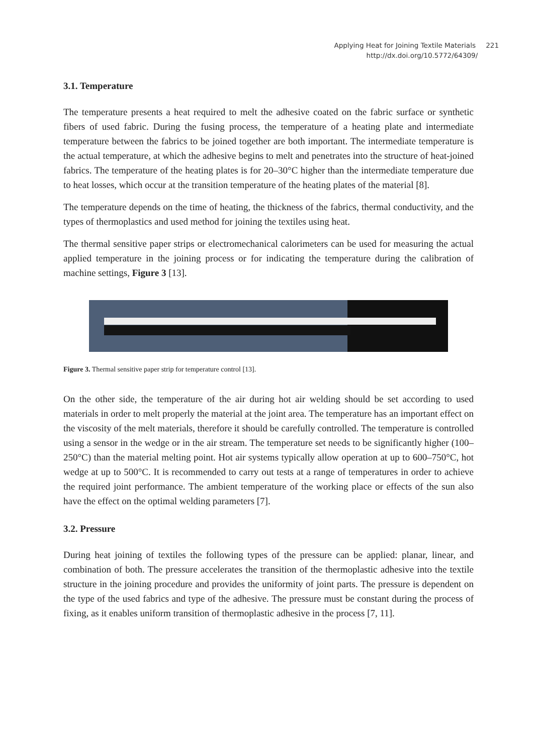Applying Heat for Joining Textile Materials 221
http://dx.doi.org/10.5772/64309/ 221
3.1. Temperature
The temperature presents a heat required to melt the adhesive coated on the fabric surface or synthetic fibers of used fabric. During the fusing process, the temperature of a heating plate and intermediate temperature between the fabrics to be joined together are both important. The intermediate temperature is the actual temperature, at which the adhesive begins to melt and penetrates into the structure of heat-joined fabrics. The temperature of the heating plates is for 20–30°C higher than the intermediate temperature due to heat losses, which occur at the transition temperature of the heating plates of the material [8].
The temperature depends on the time of heating, the thickness of the fabrics, thermal conductivity, and the types of thermoplastics and used method for joining the textiles using heat.
The thermal sensitive paper strips or electromechanical calorimeters can be used for measuring the actual applied temperature in the joining process or for indicating the temperature during the calibration of machine settings, Figure 3 [13].
Figure 3. Thermal sensitive paper strip for temperature control [13].
On the other side, the temperature of the air during hot air welding should be set according to used materials in order to melt properly the material at the joint area. The temperature has an important effect on the viscosity of the melt materials, therefore it should be carefully controlled. The temperature is controlled using a sensor in the wedge or in the air stream. The temperature set needs to be significantly higher (100–250°C) than the material melting point. Hot air systems typically allow operation at up to 600–750°C, hot wedge at up to 500°C. It is recommended to carry out tests at a range of temperatures in order to achieve the required joint performance. The ambient temperature of the working place or effects of the sun also have the effect on the optimal welding parameters [7].
3.2. Pressure
During heat joining of textiles the following types of the pressure can be applied: planar, linear, and combination of both. The pressure accelerates the transition of the thermoplastic adhesive into the textile structure in the joining procedure and provides the uniformity of joint parts. The pressure is dependent on the type of the used fabrics and type of the adhesive. The pressure must be constant during the process of fixing, as it enables uniform transition of thermoplastic adhesive in the process [7, 11].